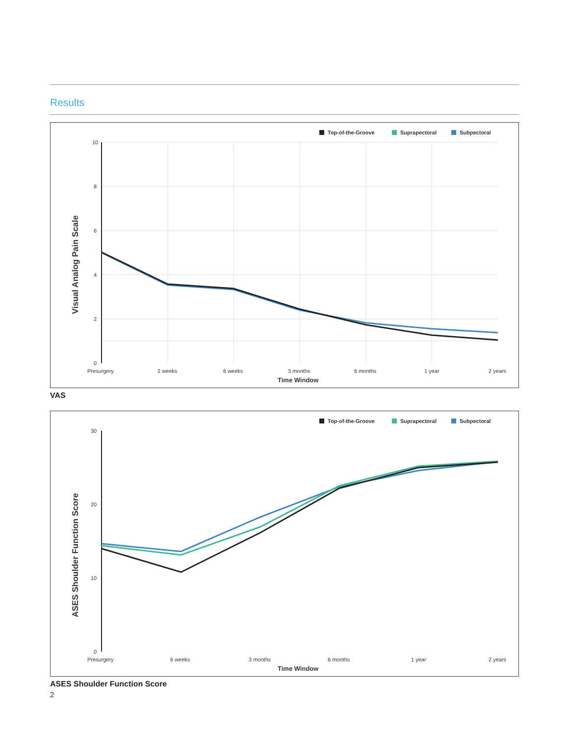Results
Top-of-the-Groove
Suprapectoral
Subpectoral
10
8
6
4
2
0
Presurgery
2 weeks
6 weeks
3 months
6 months
1 year
2 years
Time Window
Visual Analog Pain Scale
VAS
Top-of-the-Groove
Suprapectoral
Subpectoral
30
20
10
0
Presurgery
6 weeks
3 months
6 months
1 year
2 years
Time Window
ASES Shoulder Function Score
ASES Shoulder Function Score
2